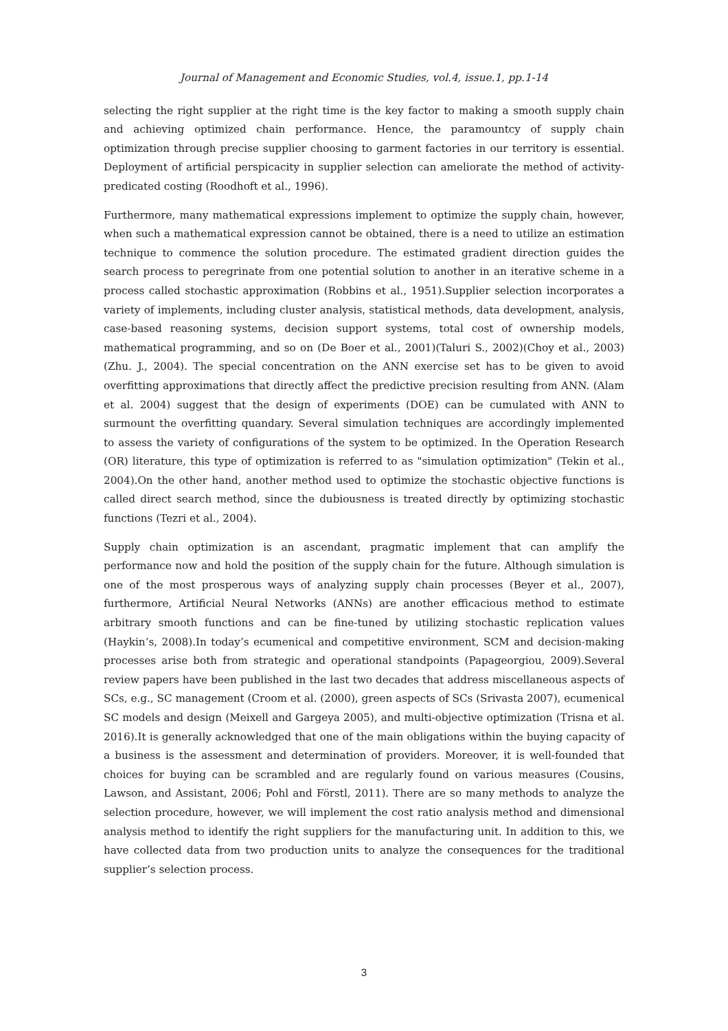Journal of Management and Economic Studies, vol.4, issue.1, pp.1-14
selecting the right supplier at the right time is the key factor to making a smooth supply chain and achieving optimized chain performance. Hence, the paramountcy of supply chain optimization through precise supplier choosing to garment factories in our territory is essential. Deployment of artificial perspicacity in supplier selection can ameliorate the method of activity-predicated costing (Roodhoft et al., 1996).
Furthermore, many mathematical expressions implement to optimize the supply chain, however, when such a mathematical expression cannot be obtained, there is a need to utilize an estimation technique to commence the solution procedure. The estimated gradient direction guides the search process to peregrinate from one potential solution to another in an iterative scheme in a process called stochastic approximation (Robbins et al., 1951).Supplier selection incorporates a variety of implements, including cluster analysis, statistical methods, data development, analysis, case-based reasoning systems, decision support systems, total cost of ownership models, mathematical programming, and so on (De Boer et al., 2001)(Taluri S., 2002)(Choy et al., 2003)(Zhu. J., 2004). The special concentration on the ANN exercise set has to be given to avoid overfitting approximations that directly affect the predictive precision resulting from ANN. (Alam et al. 2004) suggest that the design of experiments (DOE) can be cumulated with ANN to surmount the overfitting quandary. Several simulation techniques are accordingly implemented to assess the variety of configurations of the system to be optimized. In the Operation Research (OR) literature, this type of optimization is referred to as "simulation optimization" (Tekin et al., 2004).On the other hand, another method used to optimize the stochastic objective functions is called direct search method, since the dubiousness is treated directly by optimizing stochastic functions (Tezri et al., 2004).
Supply chain optimization is an ascendant, pragmatic implement that can amplify the performance now and hold the position of the supply chain for the future. Although simulation is one of the most prosperous ways of analyzing supply chain processes (Beyer et al., 2007), furthermore, Artificial Neural Networks (ANNs) are another efficacious method to estimate arbitrary smooth functions and can be fine-tuned by utilizing stochastic replication values (Haykin’s, 2008).In today’s ecumenical and competitive environment, SCM and decision-making processes arise both from strategic and operational standpoints (Papageorgiou, 2009).Several review papers have been published in the last two decades that address miscellaneous aspects of SCs, e.g., SC management (Croom et al. (2000), green aspects of SCs (Srivasta 2007), ecumenical SC models and design (Meixell and Gargeya 2005), and multi-objective optimization (Trisna et al. 2016).It is generally acknowledged that one of the main obligations within the buying capacity of a business is the assessment and determination of providers. Moreover, it is well-founded that choices for buying can be scrambled and are regularly found on various measures (Cousins, Lawson, and Assistant, 2006; Pohl and Förstl, 2011). There are so many methods to analyze the selection procedure, however, we will implement the cost ratio analysis method and dimensional analysis method to identify the right suppliers for the manufacturing unit. In addition to this, we have collected data from two production units to analyze the consequences for the traditional supplier’s selection process.
3